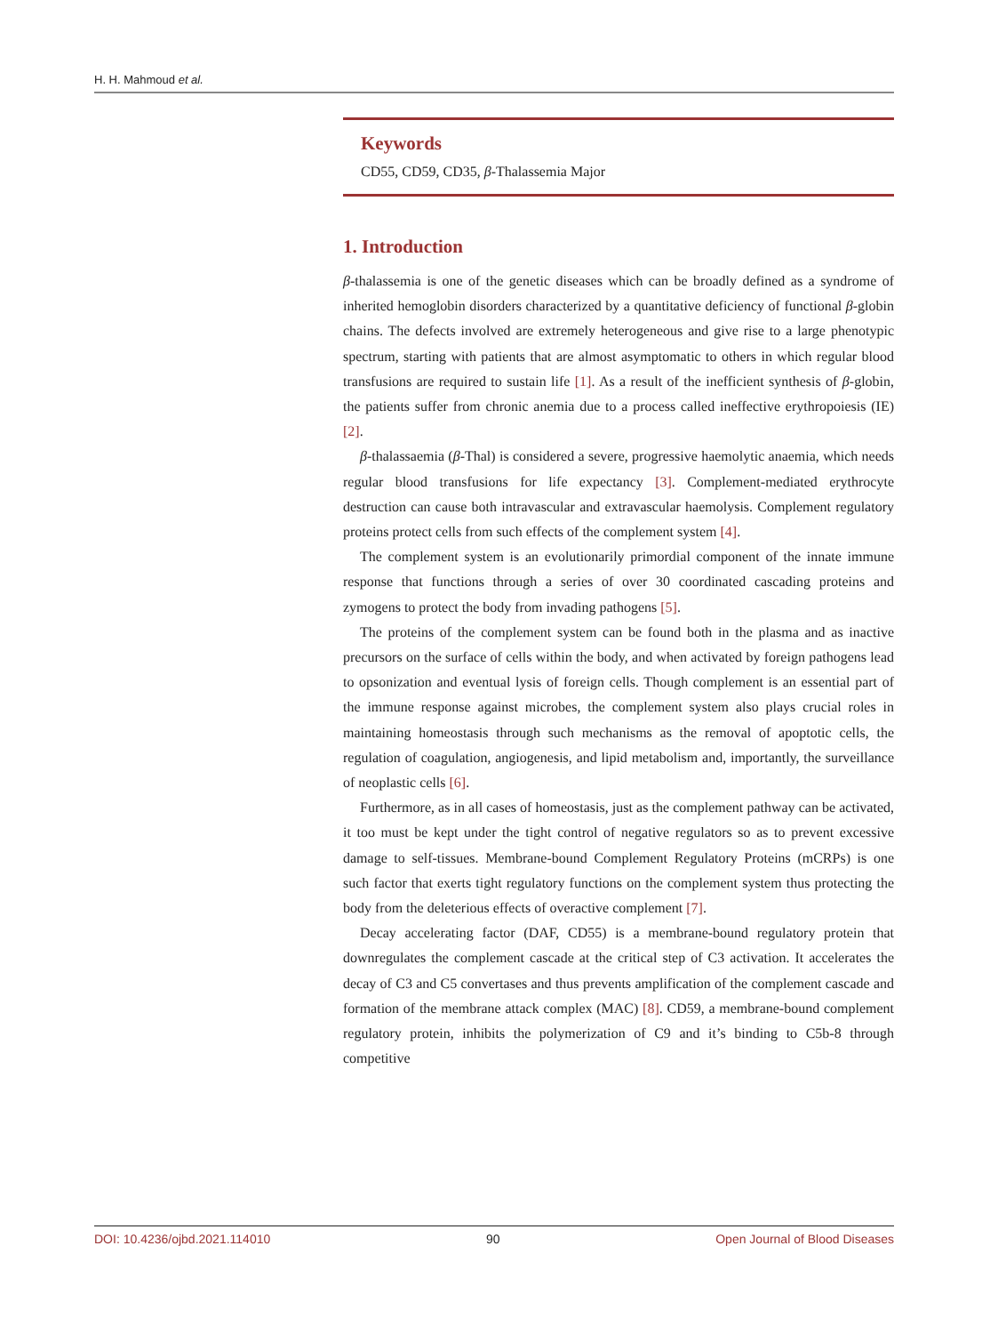H. H. Mahmoud et al.
Keywords
CD55, CD59, CD35, β-Thalassemia Major
1. Introduction
β-thalassemia is one of the genetic diseases which can be broadly defined as a syndrome of inherited hemoglobin disorders characterized by a quantitative deficiency of functional β-globin chains. The defects involved are extremely heterogeneous and give rise to a large phenotypic spectrum, starting with patients that are almost asymptomatic to others in which regular blood transfusions are required to sustain life [1]. As a result of the inefficient synthesis of β-globin, the patients suffer from chronic anemia due to a process called ineffective erythropoiesis (IE) [2].
β-thalassaemia (β-Thal) is considered a severe, progressive haemolytic anaemia, which needs regular blood transfusions for life expectancy [3]. Complement-mediated erythrocyte destruction can cause both intravascular and extravascular haemolysis. Complement regulatory proteins protect cells from such effects of the complement system [4].
The complement system is an evolutionarily primordial component of the innate immune response that functions through a series of over 30 coordinated cascading proteins and zymogens to protect the body from invading pathogens [5].
The proteins of the complement system can be found both in the plasma and as inactive precursors on the surface of cells within the body, and when activated by foreign pathogens lead to opsonization and eventual lysis of foreign cells. Though complement is an essential part of the immune response against microbes, the complement system also plays crucial roles in maintaining homeostasis through such mechanisms as the removal of apoptotic cells, the regulation of coagulation, angiogenesis, and lipid metabolism and, importantly, the surveillance of neoplastic cells [6].
Furthermore, as in all cases of homeostasis, just as the complement pathway can be activated, it too must be kept under the tight control of negative regulators so as to prevent excessive damage to self-tissues. Membrane-bound Complement Regulatory Proteins (mCRPs) is one such factor that exerts tight regulatory functions on the complement system thus protecting the body from the deleterious effects of overactive complement [7].
Decay accelerating factor (DAF, CD55) is a membrane-bound regulatory protein that downregulates the complement cascade at the critical step of C3 activation. It accelerates the decay of C3 and C5 convertases and thus prevents amplification of the complement cascade and formation of the membrane attack complex (MAC) [8]. CD59, a membrane-bound complement regulatory protein, inhibits the polymerization of C9 and it’s binding to C5b-8 through competitive
DOI: 10.4236/ojbd.2021.114010 90 Open Journal of Blood Diseases